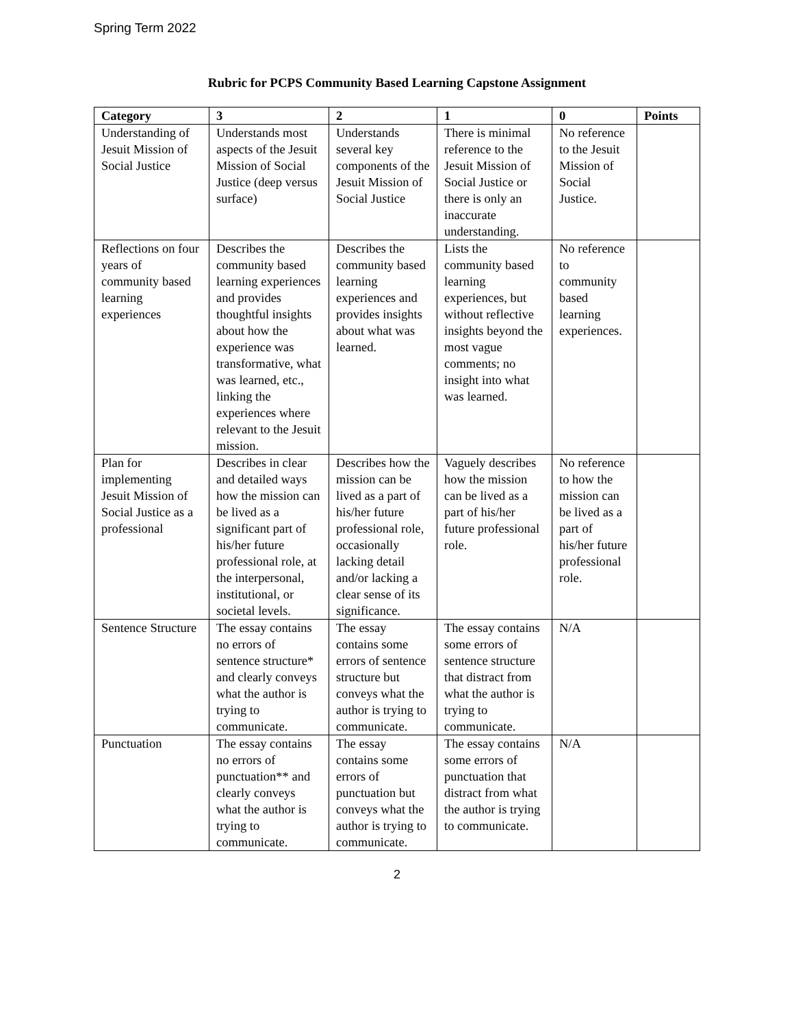Spring Term 2022
Rubric for PCPS Community Based Learning Capstone Assignment
| Category | 3 | 2 | 1 | 0 | Points |
| --- | --- | --- | --- | --- | --- |
| Understanding of Jesuit Mission of Social Justice | Understands most aspects of the Jesuit Mission of Social Justice (deep versus surface) | Understands several key components of the Jesuit Mission of Social Justice | There is minimal reference to the Jesuit Mission of Social Justice or there is only an inaccurate understanding. | No reference to the Jesuit Mission of Social Justice. | |
| Reflections on four years of community based learning experiences | Describes the community based learning experiences and provides thoughtful insights about how the experience was transformative, what was learned, etc., linking the experiences where relevant to the Jesuit mission. | Describes the community based learning experiences and provides insights about what was learned. | Lists the community based learning experiences, but without reflective insights beyond the most vague comments; no insight into what was learned. | No reference to community based learning experiences. | |
| Plan for implementing Jesuit Mission of Social Justice as a professional | Describes in clear and detailed ways how the mission can be lived as a significant part of his/her future professional role, at the interpersonal, institutional, or societal levels. | Describes how the mission can be lived as a part of his/her future professional role, occasionally lacking detail and/or lacking a clear sense of its significance. | Vaguely describes how the mission can be lived as a part of his/her future professional role. | No reference to how the mission can be lived as a part of his/her future professional role. | |
| Sentence Structure | The essay contains no errors of sentence structure* and clearly conveys what the author is trying to communicate. | The essay contains some errors of sentence structure but conveys what the author is trying to communicate. | The essay contains some errors of sentence structure that distract from what the author is trying to communicate. | N/A | |
| Punctuation | The essay contains no errors of punctuation** and clearly conveys what the author is trying to communicate. | The essay contains some errors of punctuation but conveys what the author is trying to communicate. | The essay contains some errors of punctuation that distract from what the author is trying to communicate. | N/A | |
2